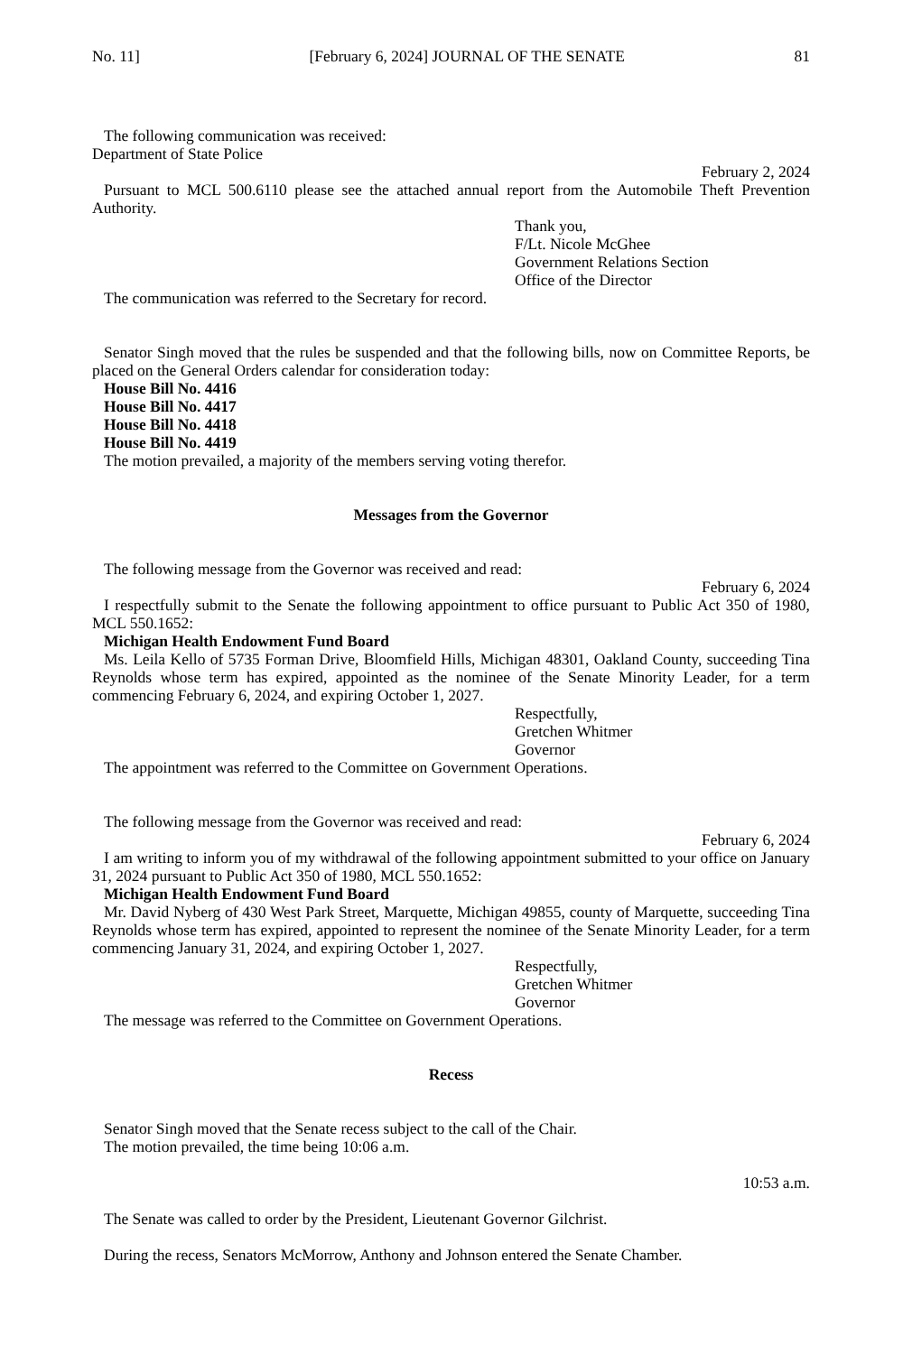No. 11] [February 6, 2024] JOURNAL OF THE SENATE 81
The following communication was received:
Department of State Police
February 2, 2024
Pursuant to MCL 500.6110 please see the attached annual report from the Automobile Theft Prevention Authority.
Thank you,
F/Lt. Nicole McGhee
Government Relations Section
Office of the Director
The communication was referred to the Secretary for record.
Senator Singh moved that the rules be suspended and that the following bills, now on Committee Reports, be placed on the General Orders calendar for consideration today:
House Bill No. 4416
House Bill No. 4417
House Bill No. 4418
House Bill No. 4419
The motion prevailed, a majority of the members serving voting therefor.
Messages from the Governor
The following message from the Governor was received and read:
February 6, 2024
I respectfully submit to the Senate the following appointment to office pursuant to Public Act 350 of 1980, MCL 550.1652:
Michigan Health Endowment Fund Board
Ms. Leila Kello of 5735 Forman Drive, Bloomfield Hills, Michigan 48301, Oakland County, succeeding Tina Reynolds whose term has expired, appointed as the nominee of the Senate Minority Leader, for a term commencing February 6, 2024, and expiring October 1, 2027.
Respectfully,
Gretchen Whitmer
Governor
The appointment was referred to the Committee on Government Operations.
The following message from the Governor was received and read:
February 6, 2024
I am writing to inform you of my withdrawal of the following appointment submitted to your office on January 31, 2024 pursuant to Public Act 350 of 1980, MCL 550.1652:
Michigan Health Endowment Fund Board
Mr. David Nyberg of 430 West Park Street, Marquette, Michigan 49855, county of Marquette, succeeding Tina Reynolds whose term has expired, appointed to represent the nominee of the Senate Minority Leader, for a term commencing January 31, 2024, and expiring October 1, 2027.
Respectfully,
Gretchen Whitmer
Governor
The message was referred to the Committee on Government Operations.
Recess
Senator Singh moved that the Senate recess subject to the call of the Chair.
The motion prevailed, the time being 10:06 a.m.
10:53 a.m.
The Senate was called to order by the President, Lieutenant Governor Gilchrist.
During the recess, Senators McMorrow, Anthony and Johnson entered the Senate Chamber.